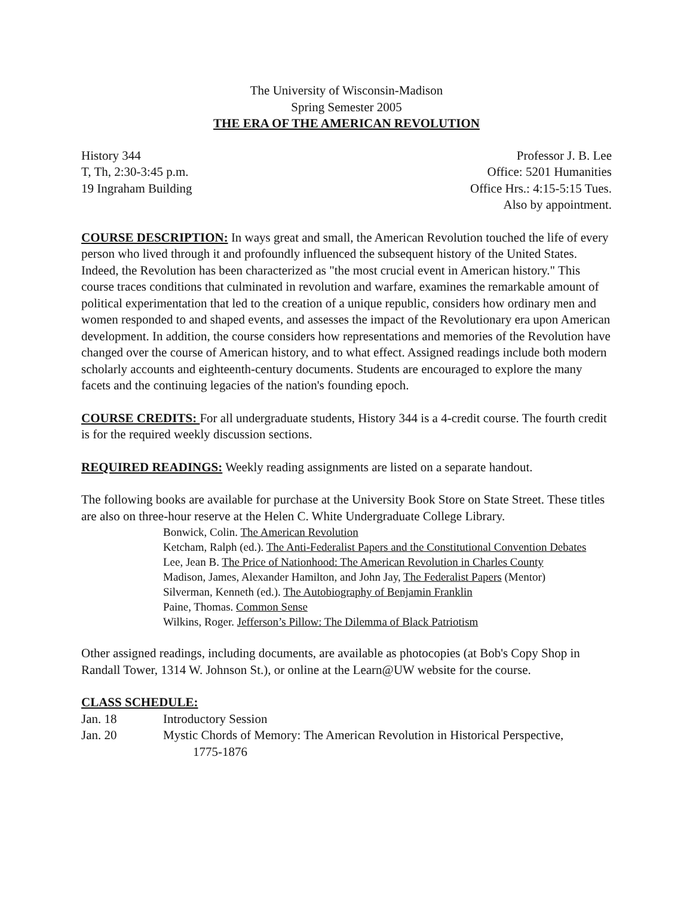The University of Wisconsin-Madison
Spring Semester 2005
THE ERA OF THE AMERICAN REVOLUTION
History 344
T, Th, 2:30-3:45 p.m.
19 Ingraham Building
Professor J. B. Lee
Office: 5201 Humanities
Office Hrs.: 4:15-5:15 Tues.
Also by appointment.
COURSE DESCRIPTION: In ways great and small, the American Revolution touched the life of every person who lived through it and profoundly influenced the subsequent history of the United States. Indeed, the Revolution has been characterized as "the most crucial event in American history." This course traces conditions that culminated in revolution and warfare, examines the remarkable amount of political experimentation that led to the creation of a unique republic, considers how ordinary men and women responded to and shaped events, and assesses the impact of the Revolutionary era upon American development. In addition, the course considers how representations and memories of the Revolution have changed over the course of American history, and to what effect. Assigned readings include both modern scholarly accounts and eighteenth-century documents. Students are encouraged to explore the many facets and the continuing legacies of the nation's founding epoch.
COURSE CREDITS: For all undergraduate students, History 344 is a 4-credit course. The fourth credit is for the required weekly discussion sections.
REQUIRED READINGS: Weekly reading assignments are listed on a separate handout.
The following books are available for purchase at the University Book Store on State Street. These titles are also on three-hour reserve at the Helen C. White Undergraduate College Library.
Bonwick, Colin. The American Revolution
Ketcham, Ralph (ed.). The Anti-Federalist Papers and the Constitutional Convention Debates
Lee, Jean B. The Price of Nationhood: The American Revolution in Charles County
Madison, James, Alexander Hamilton, and John Jay, The Federalist Papers (Mentor)
Silverman, Kenneth (ed.). The Autobiography of Benjamin Franklin
Paine, Thomas. Common Sense
Wilkins, Roger. Jefferson’s Pillow: The Dilemma of Black Patriotism
Other assigned readings, including documents, are available as photocopies (at Bob's Copy Shop in Randall Tower, 1314 W. Johnson St.), or online at the Learn@UW website for the course.
CLASS SCHEDULE:
Jan. 18 Introductory Session
Jan. 20 Mystic Chords of Memory: The American Revolution in Historical Perspective,
1775-1876